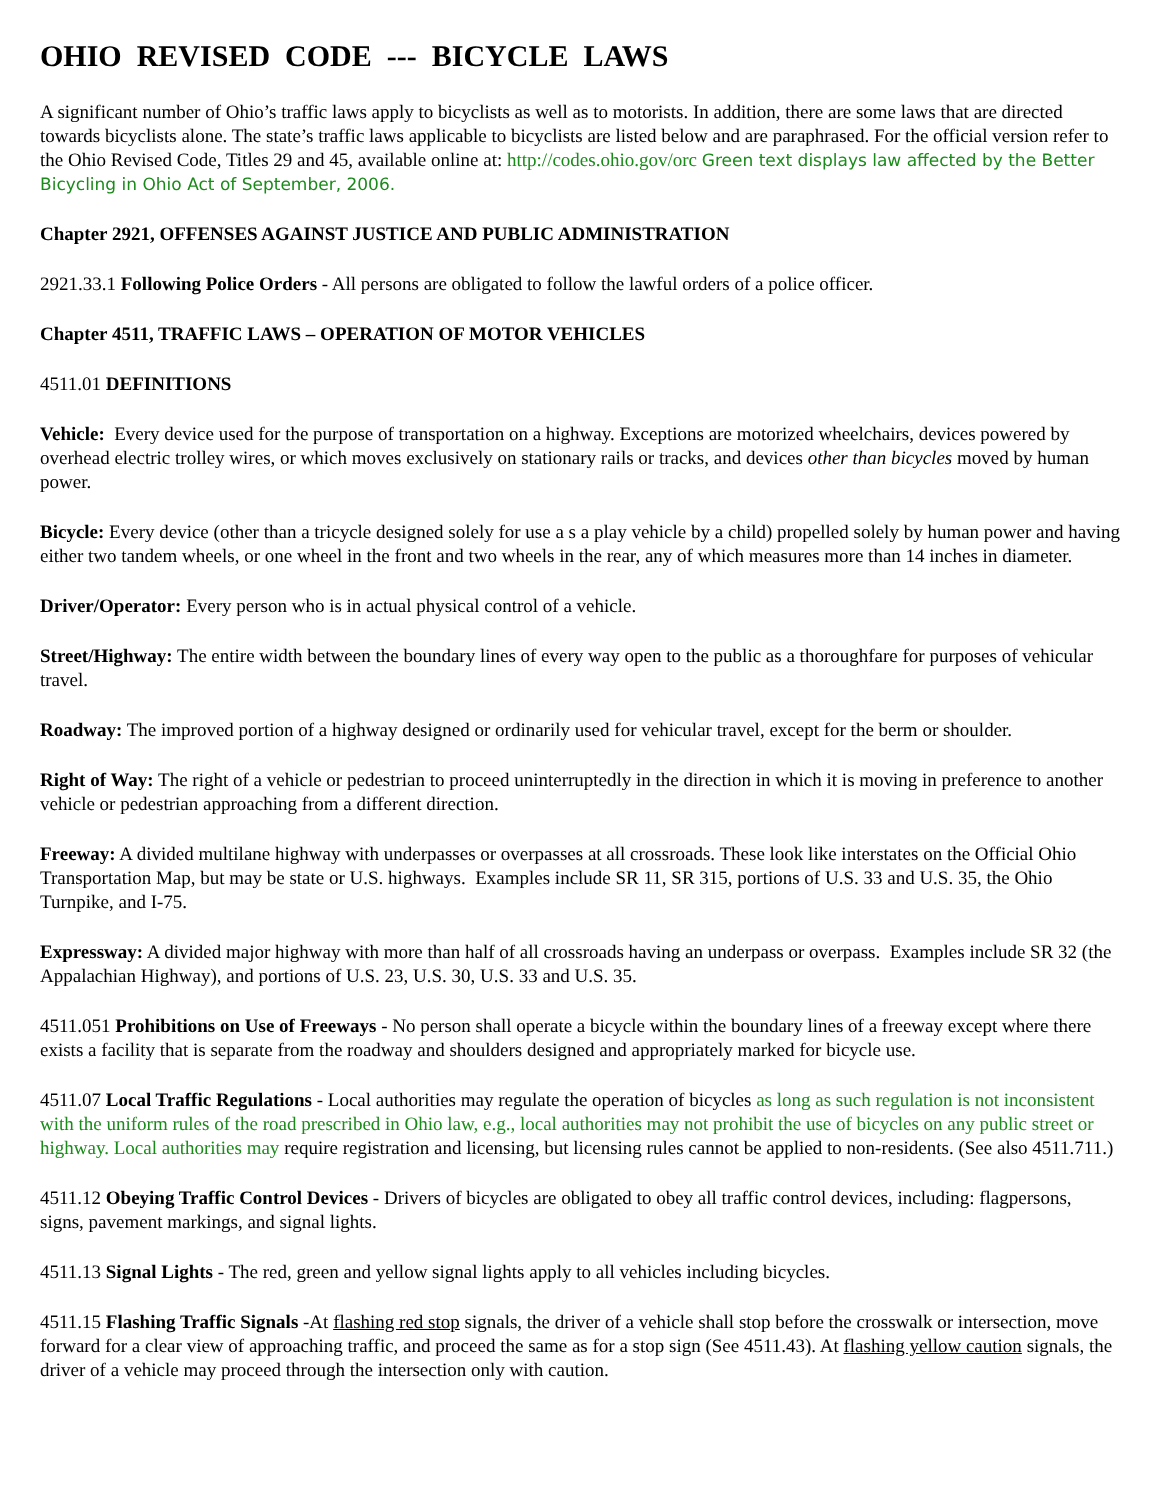OHIO REVISED CODE --- BICYCLE LAWS
A significant number of Ohio’s traffic laws apply to bicyclists as well as to motorists. In addition, there are some laws that are directed towards bicyclists alone. The state’s traffic laws applicable to bicyclists are listed below and are paraphrased. For the official version refer to the Ohio Revised Code, Titles 29 and 45, available online at: http://codes.ohio.gov/orc Green text displays law affected by the Better Bicycling in Ohio Act of September, 2006.
Chapter 2921, OFFENSES AGAINST JUSTICE AND PUBLIC ADMINISTRATION
2921.33.1 Following Police Orders - All persons are obligated to follow the lawful orders of a police officer.
Chapter 4511, TRAFFIC LAWS – OPERATION OF MOTOR VEHICLES
4511.01 DEFINITIONS
Vehicle: Every device used for the purpose of transportation on a highway. Exceptions are motorized wheelchairs, devices powered by overhead electric trolley wires, or which moves exclusively on stationary rails or tracks, and devices other than bicycles moved by human power.
Bicycle: Every device (other than a tricycle designed solely for use a s a play vehicle by a child) propelled solely by human power and having either two tandem wheels, or one wheel in the front and two wheels in the rear, any of which measures more than 14 inches in diameter.
Driver/Operator: Every person who is in actual physical control of a vehicle.
Street/Highway: The entire width between the boundary lines of every way open to the public as a thoroughfare for purposes of vehicular travel.
Roadway: The improved portion of a highway designed or ordinarily used for vehicular travel, except for the berm or shoulder.
Right of Way: The right of a vehicle or pedestrian to proceed uninterruptedly in the direction in which it is moving in preference to another vehicle or pedestrian approaching from a different direction.
Freeway: A divided multilane highway with underpasses or overpasses at all crossroads. These look like interstates on the Official Ohio Transportation Map, but may be state or U.S. highways. Examples include SR 11, SR 315, portions of U.S. 33 and U.S. 35, the Ohio Turnpike, and I-75.
Expressway: A divided major highway with more than half of all crossroads having an underpass or overpass. Examples include SR 32 (the Appalachian Highway), and portions of U.S. 23, U.S. 30, U.S. 33 and U.S. 35.
4511.051 Prohibitions on Use of Freeways - No person shall operate a bicycle within the boundary lines of a freeway except where there exists a facility that is separate from the roadway and shoulders designed and appropriately marked for bicycle use.
4511.07 Local Traffic Regulations - Local authorities may regulate the operation of bicycles as long as such regulation is not inconsistent with the uniform rules of the road prescribed in Ohio law, e.g., local authorities may not prohibit the use of bicycles on any public street or highway. Local authorities may require registration and licensing, but licensing rules cannot be applied to non-residents. (See also 4511.711.)
4511.12 Obeying Traffic Control Devices - Drivers of bicycles are obligated to obey all traffic control devices, including: flagpersons, signs, pavement markings, and signal lights.
4511.13 Signal Lights - The red, green and yellow signal lights apply to all vehicles including bicycles.
4511.15 Flashing Traffic Signals -At flashing red stop signals, the driver of a vehicle shall stop before the crosswalk or intersection, move forward for a clear view of approaching traffic, and proceed the same as for a stop sign (See 4511.43). At flashing yellow caution signals, the driver of a vehicle may proceed through the intersection only with caution.